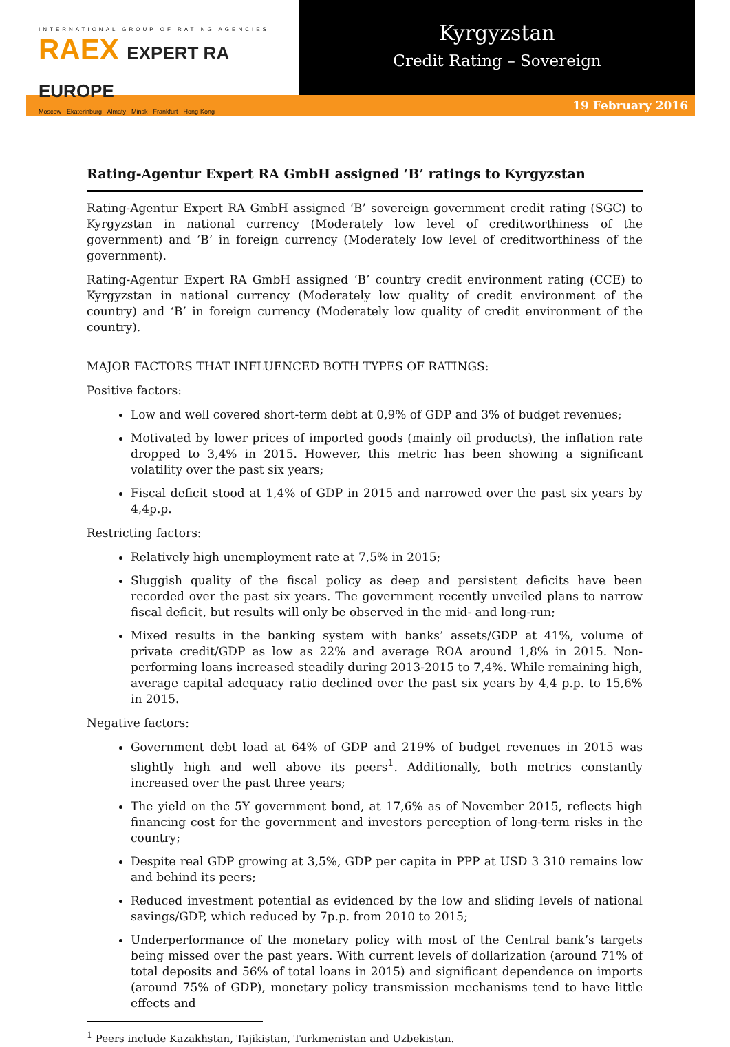INTERNATIONAL GROUP OF RATING AGENCIES
RAEX EXPERT RA EUROPE
Moscow - Ekaterinburg - Almaty - Minsk - Frankfurt - Hong-Kong
Kyrgyzstan
Credit Rating – Sovereign
19 February 2016
Rating-Agentur Expert RA GmbH assigned ‘B’ ratings to Kyrgyzstan
Rating-Agentur Expert RA GmbH assigned ‘B’ sovereign government credit rating (SGC) to Kyrgyzstan in national currency (Moderately low level of creditworthiness of the government) and ‘B’ in foreign currency (Moderately low level of creditworthiness of the government).
Rating-Agentur Expert RA GmbH assigned ‘B’ country credit environment rating (CCE) to Kyrgyzstan in national currency (Moderately low quality of credit environment of the country) and ‘B’ in foreign currency (Moderately low quality of credit environment of the country).
MAJOR FACTORS THAT INFLUENCED BOTH TYPES OF RATINGS:
Positive factors:
Low and well covered short-term debt at 0,9% of GDP and 3% of budget revenues;
Motivated by lower prices of imported goods (mainly oil products), the inflation rate dropped to 3,4% in 2015. However, this metric has been showing a significant volatility over the past six years;
Fiscal deficit stood at 1,4% of GDP in 2015 and narrowed over the past six years by 4,4p.p.
Restricting factors:
Relatively high unemployment rate at 7,5% in 2015;
Sluggish quality of the fiscal policy as deep and persistent deficits have been recorded over the past six years. The government recently unveiled plans to narrow fiscal deficit, but results will only be observed in the mid- and long-run;
Mixed results in the banking system with banks’ assets/GDP at 41%, volume of private credit/GDP as low as 22% and average ROA around 1,8% in 2015. Non-performing loans increased steadily during 2013-2015 to 7,4%. While remaining high, average capital adequacy ratio declined over the past six years by 4,4 p.p. to 15,6% in 2015.
Negative factors:
Government debt load at 64% of GDP and 219% of budget revenues in 2015 was slightly high and well above its peers<sup>1</sup>. Additionally, both metrics constantly increased over the past three years;
The yield on the 5Y government bond, at 17,6% as of November 2015, reflects high financing cost for the government and investors perception of long-term risks in the country;
Despite real GDP growing at 3,5%, GDP per capita in PPP at USD 3 310 remains low and behind its peers;
Reduced investment potential as evidenced by the low and sliding levels of national savings/GDP, which reduced by 7p.p. from 2010 to 2015;
Underperformance of the monetary policy with most of the Central bank’s targets being missed over the past years. With current levels of dollarization (around 71% of total deposits and 56% of total loans in 2015) and significant dependence on imports (around 75% of GDP), monetary policy transmission mechanisms tend to have little effects and
<sup>1</sup> Peers include Kazakhstan, Tajikistan, Turkmenistan and Uzbekistan.